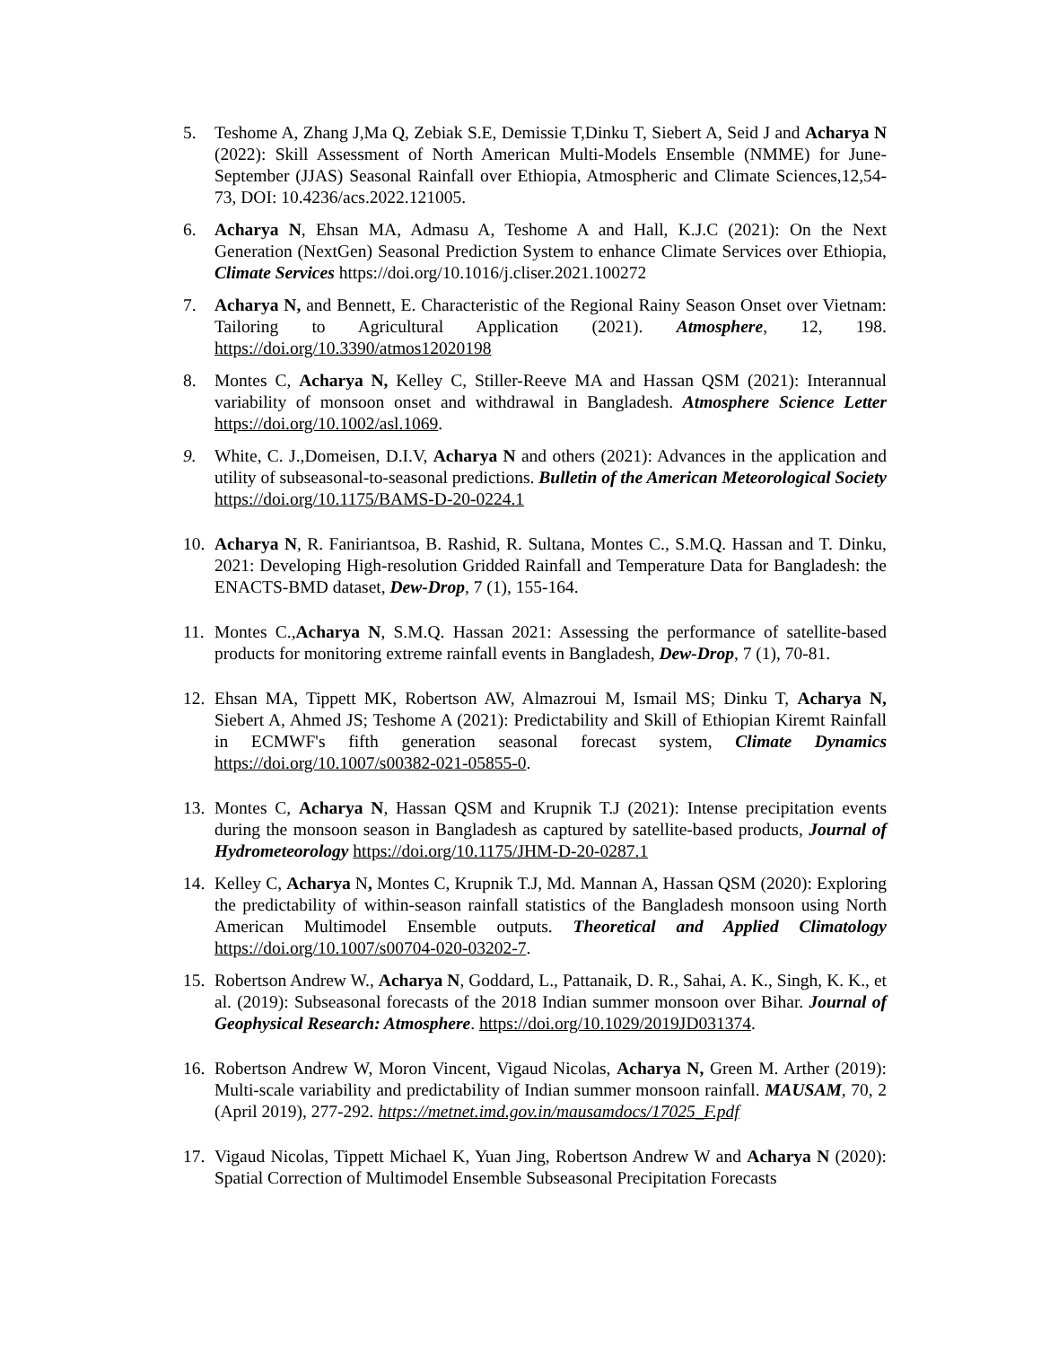5. Teshome A, Zhang J,Ma Q, Zebiak S.E, Demissie T,Dinku T, Siebert A, Seid J and Acharya N (2022): Skill Assessment of North American Multi-Models Ensemble (NMME) for June-September (JJAS) Seasonal Rainfall over Ethiopia, Atmospheric and Climate Sciences,12,54-73, DOI: 10.4236/acs.2022.121005.
6. Acharya N, Ehsan MA, Admasu A, Teshome A and Hall, K.J.C (2021): On the Next Generation (NextGen) Seasonal Prediction System to enhance Climate Services over Ethiopia, Climate Services https://doi.org/10.1016/j.cliser.2021.100272
7. Acharya N, and Bennett, E. Characteristic of the Regional Rainy Season Onset over Vietnam: Tailoring to Agricultural Application (2021). Atmosphere, 12, 198. https://doi.org/10.3390/atmos12020198
8. Montes C, Acharya N, Kelley C, Stiller-Reeve MA and Hassan QSM (2021): Interannual variability of monsoon onset and withdrawal in Bangladesh. Atmosphere Science Letter https://doi.org/10.1002/asl.1069.
9. White, C. J.,Domeisen, D.I.V, Acharya N and others (2021): Advances in the application and utility of subseasonal-to-seasonal predictions. Bulletin of the American Meteorological Society https://doi.org/10.1175/BAMS-D-20-0224.1
10.
Acharya N, R. Faniriantsoa, B. Rashid, R. Sultana, Montes C., S.M.Q. Hassan and T. Dinku, 2021: Developing High-resolution Gridded Rainfall and Temperature Data for Bangladesh: the ENACTS-BMD dataset, Dew-Drop, 7 (1), 155-164.
11.
Montes C.,Acharya N, S.M.Q. Hassan 2021: Assessing the performance of satellite-based products for monitoring extreme rainfall events in Bangladesh, Dew-Drop, 7 (1), 70-81.
12.
Ehsan MA, Tippett MK, Robertson AW, Almazroui M, Ismail MS; Dinku T, Acharya N, Siebert A, Ahmed JS; Teshome A (2021): Predictability and Skill of Ethiopian Kiremt Rainfall in ECMWF's fifth generation seasonal forecast system, Climate Dynamics https://doi.org/10.1007/s00382-021-05855-0.
13.
Montes C, Acharya N, Hassan QSM and Krupnik T.J (2021): Intense precipitation events during the monsoon season in Bangladesh as captured by satellite-based products, Journal of Hydrometeorology https://doi.org/10.1175/JHM-D-20-0287.1
14.
Kelley C, Acharya N, Montes C, Krupnik T.J, Md. Mannan A, Hassan QSM (2020): Exploring the predictability of within-season rainfall statistics of the Bangladesh monsoon using North American Multimodel Ensemble outputs. Theoretical and Applied Climatology https://doi.org/10.1007/s00704-020-03202-7.
15.
Robertson Andrew W., Acharya N, Goddard, L., Pattanaik, D. R., Sahai, A. K., Singh, K. K., et al. (2019): Subseasonal forecasts of the 2018 Indian summer monsoon over Bihar. Journal of Geophysical Research: Atmosphere. https://doi.org/10.1029/2019JD031374.
16.
Robertson Andrew W, Moron Vincent, Vigaud Nicolas, Acharya N, Green M. Arther (2019): Multi-scale variability and predictability of Indian summer monsoon rainfall. MAUSAM, 70, 2 (April 2019), 277-292. https://metnet.imd.gov.in/mausamdocs/17025_F.pdf
17.
Vigaud Nicolas, Tippett Michael K, Yuan Jing, Robertson Andrew W and Acharya N (2020): Spatial Correction of Multimodel Ensemble Subseasonal Precipitation Forecasts